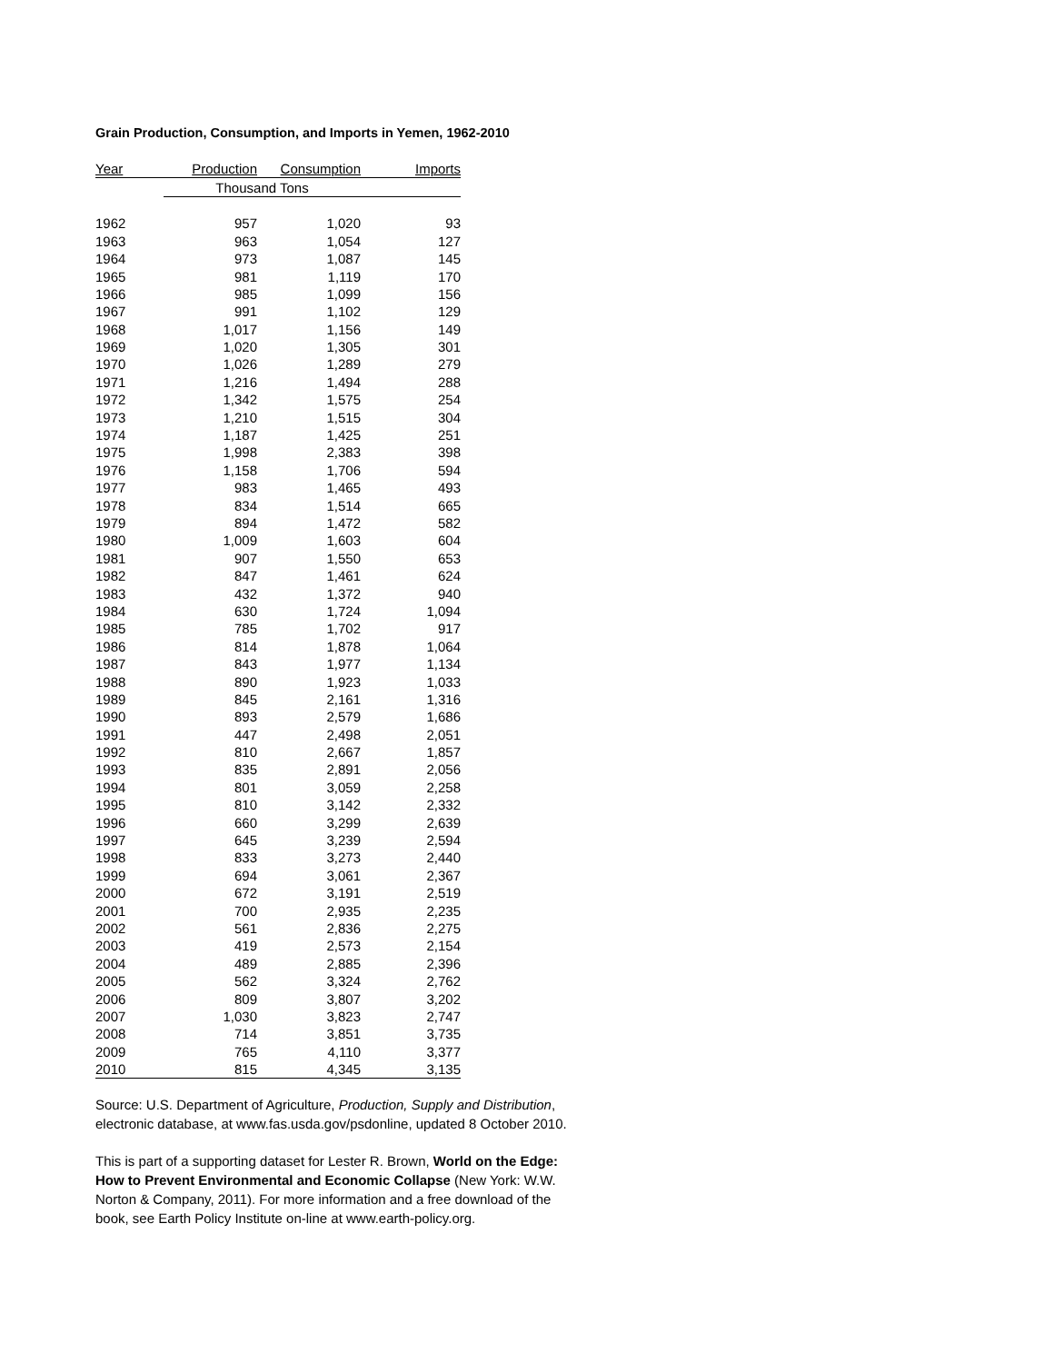Grain Production, Consumption, and Imports in Yemen, 1962-2010
| Year | Production | Consumption | Imports |
| --- | --- | --- | --- |
| | Thousand Tons | | |
| 1962 | 957 | 1,020 | 93 |
| 1963 | 963 | 1,054 | 127 |
| 1964 | 973 | 1,087 | 145 |
| 1965 | 981 | 1,119 | 170 |
| 1966 | 985 | 1,099 | 156 |
| 1967 | 991 | 1,102 | 129 |
| 1968 | 1,017 | 1,156 | 149 |
| 1969 | 1,020 | 1,305 | 301 |
| 1970 | 1,026 | 1,289 | 279 |
| 1971 | 1,216 | 1,494 | 288 |
| 1972 | 1,342 | 1,575 | 254 |
| 1973 | 1,210 | 1,515 | 304 |
| 1974 | 1,187 | 1,425 | 251 |
| 1975 | 1,998 | 2,383 | 398 |
| 1976 | 1,158 | 1,706 | 594 |
| 1977 | 983 | 1,465 | 493 |
| 1978 | 834 | 1,514 | 665 |
| 1979 | 894 | 1,472 | 582 |
| 1980 | 1,009 | 1,603 | 604 |
| 1981 | 907 | 1,550 | 653 |
| 1982 | 847 | 1,461 | 624 |
| 1983 | 432 | 1,372 | 940 |
| 1984 | 630 | 1,724 | 1,094 |
| 1985 | 785 | 1,702 | 917 |
| 1986 | 814 | 1,878 | 1,064 |
| 1987 | 843 | 1,977 | 1,134 |
| 1988 | 890 | 1,923 | 1,033 |
| 1989 | 845 | 2,161 | 1,316 |
| 1990 | 893 | 2,579 | 1,686 |
| 1991 | 447 | 2,498 | 2,051 |
| 1992 | 810 | 2,667 | 1,857 |
| 1993 | 835 | 2,891 | 2,056 |
| 1994 | 801 | 3,059 | 2,258 |
| 1995 | 810 | 3,142 | 2,332 |
| 1996 | 660 | 3,299 | 2,639 |
| 1997 | 645 | 3,239 | 2,594 |
| 1998 | 833 | 3,273 | 2,440 |
| 1999 | 694 | 3,061 | 2,367 |
| 2000 | 672 | 3,191 | 2,519 |
| 2001 | 700 | 2,935 | 2,235 |
| 2002 | 561 | 2,836 | 2,275 |
| 2003 | 419 | 2,573 | 2,154 |
| 2004 | 489 | 2,885 | 2,396 |
| 2005 | 562 | 3,324 | 2,762 |
| 2006 | 809 | 3,807 | 3,202 |
| 2007 | 1,030 | 3,823 | 2,747 |
| 2008 | 714 | 3,851 | 3,735 |
| 2009 | 765 | 4,110 | 3,377 |
| 2010 | 815 | 4,345 | 3,135 |
Source: U.S. Department of Agriculture, Production, Supply and Distribution, electronic database, at www.fas.usda.gov/psdonline, updated 8 October 2010.
This is part of a supporting dataset for Lester R. Brown, World on the Edge: How to Prevent Environmental and Economic Collapse (New York: W.W. Norton & Company, 2011). For more information and a free download of the book, see Earth Policy Institute on-line at www.earth-policy.org.